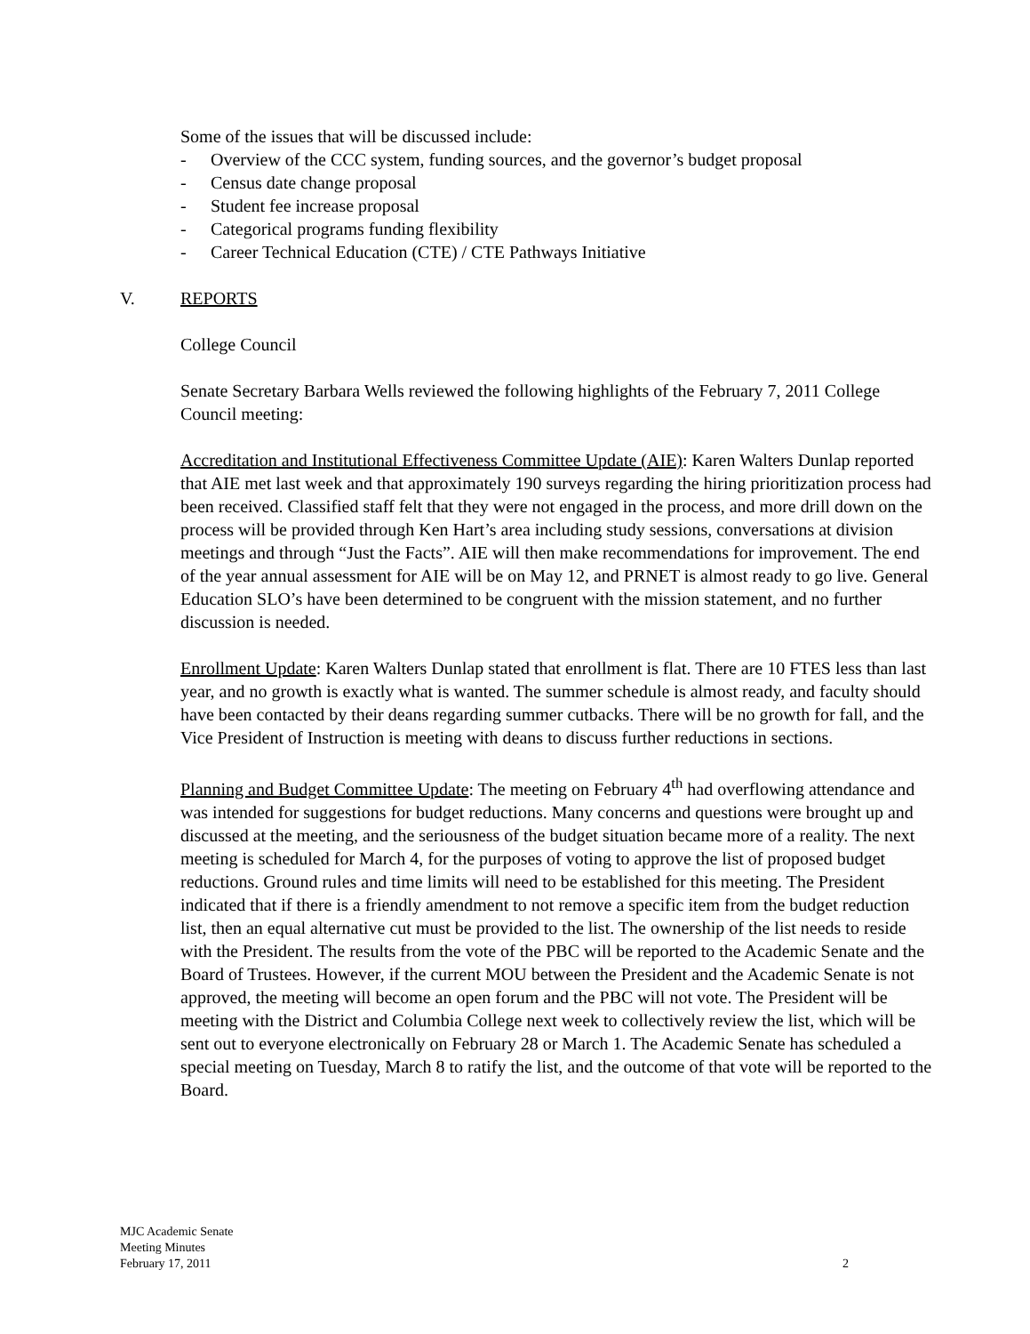Some of the issues that will be discussed include:
- Overview of the CCC system, funding sources, and the governor’s budget proposal
- Census date change proposal
- Student fee increase proposal
- Categorical programs funding flexibility
- Career Technical Education (CTE) / CTE Pathways Initiative
V. REPORTS
College Council
Senate Secretary Barbara Wells reviewed the following highlights of the February 7, 2011 College Council meeting:
Accreditation and Institutional Effectiveness Committee Update (AIE): Karen Walters Dunlap reported that AIE met last week and that approximately 190 surveys regarding the hiring prioritization process had been received. Classified staff felt that they were not engaged in the process, and more drill down on the process will be provided through Ken Hart’s area including study sessions, conversations at division meetings and through “Just the Facts”. AIE will then make recommendations for improvement. The end of the year annual assessment for AIE will be on May 12, and PRNET is almost ready to go live. General Education SLO’s have been determined to be congruent with the mission statement, and no further discussion is needed.
Enrollment Update: Karen Walters Dunlap stated that enrollment is flat. There are 10 FTES less than last year, and no growth is exactly what is wanted. The summer schedule is almost ready, and faculty should have been contacted by their deans regarding summer cutbacks. There will be no growth for fall, and the Vice President of Instruction is meeting with deans to discuss further reductions in sections.
Planning and Budget Committee Update: The meeting on February 4<sup>th</sup> had overflowing attendance and was intended for suggestions for budget reductions. Many concerns and questions were brought up and discussed at the meeting, and the seriousness of the budget situation became more of a reality. The next meeting is scheduled for March 4, for the purposes of voting to approve the list of proposed budget reductions. Ground rules and time limits will need to be established for this meeting. The President indicated that if there is a friendly amendment to not remove a specific item from the budget reduction list, then an equal alternative cut must be provided to the list. The ownership of the list needs to reside with the President. The results from the vote of the PBC will be reported to the Academic Senate and the Board of Trustees. However, if the current MOU between the President and the Academic Senate is not approved, the meeting will become an open forum and the PBC will not vote. The President will be meeting with the District and Columbia College next week to collectively review the list, which will be sent out to everyone electronically on February 28 or March 1. The Academic Senate has scheduled a special meeting on Tuesday, March 8 to ratify the list, and the outcome of that vote will be reported to the Board.
MJC Academic Senate
Meeting Minutes
February 17, 2011
2